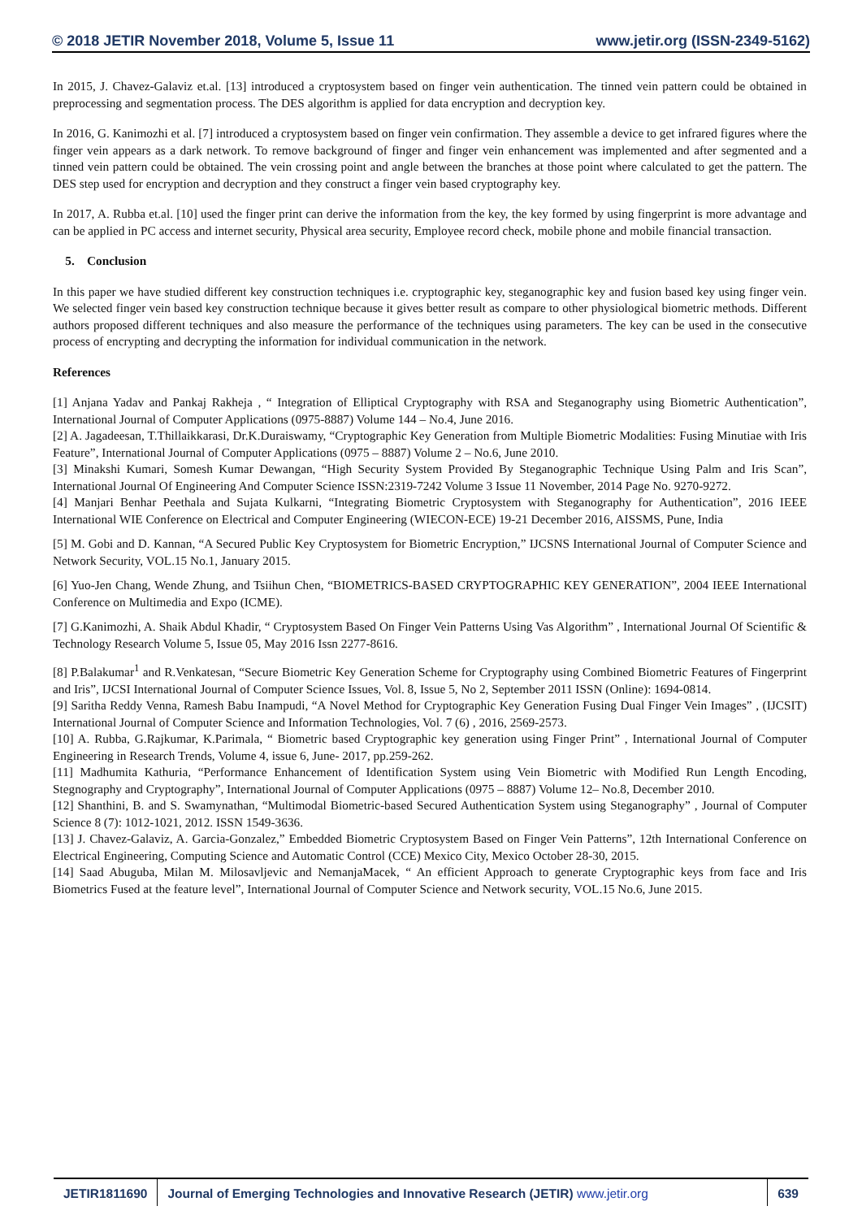© 2018 JETIR November 2018, Volume 5, Issue 11 www.jetir.org (ISSN-2349-5162)
In 2015, J. Chavez-Galaviz et.al. [13] introduced a cryptosystem based on finger vein authentication. The tinned vein pattern could be obtained in preprocessing and segmentation process. The DES algorithm is applied for data encryption and decryption key.
In 2016, G. Kanimozhi et al. [7] introduced a cryptosystem based on finger vein confirmation. They assemble a device to get infrared figures where the finger vein appears as a dark network. To remove background of finger and finger vein enhancement was implemented and after segmented and a tinned vein pattern could be obtained. The vein crossing point and angle between the branches at those point where calculated to get the pattern. The DES step used for encryption and decryption and they construct a finger vein based cryptography key.
In 2017, A. Rubba et.al. [10] used the finger print can derive the information from the key, the key formed by using fingerprint is more advantage and can be applied in PC access and internet security, Physical area security, Employee record check, mobile phone and mobile financial transaction.
5. Conclusion
In this paper we have studied different key construction techniques i.e. cryptographic key, steganographic key and fusion based key using finger vein. We selected finger vein based key construction technique because it gives better result as compare to other physiological biometric methods. Different authors proposed different techniques and also measure the performance of the techniques using parameters. The key can be used in the consecutive process of encrypting and decrypting the information for individual communication in the network.
References
[1] Anjana Yadav and Pankaj Rakheja , “ Integration of Elliptical Cryptography with RSA and Steganography using Biometric Authentication”, International Journal of Computer Applications (0975-8887) Volume 144 – No.4, June 2016.
[2] A. Jagadeesan, T.Thillaikkarasi, Dr.K.Duraiswamy, “Cryptographic Key Generation from Multiple Biometric Modalities: Fusing Minutiae with Iris Feature”, International Journal of Computer Applications (0975 – 8887) Volume 2 – No.6, June 2010.
[3] Minakshi Kumari, Somesh Kumar Dewangan, “High Security System Provided By Steganographic Technique Using Palm and Iris Scan”, International Journal Of Engineering And Computer Science ISSN:2319-7242 Volume 3 Issue 11 November, 2014 Page No. 9270-9272.
[4] Manjari Benhar Peethala and Sujata Kulkarni, “Integrating Biometric Cryptosystem with Steganography for Authentication”, 2016 IEEE International WIE Conference on Electrical and Computer Engineering (WIECON-ECE) 19-21 December 2016, AISSMS, Pune, India
[5] M. Gobi and D. Kannan, “A Secured Public Key Cryptosystem for Biometric Encryption,” IJCSNS International Journal of Computer Science and Network Security, VOL.15 No.1, January 2015.
[6] Yuo-Jen Chang, Wende Zhung, and Tsiihun Chen, “BIOMETRICS-BASED CRYPTOGRAPHIC KEY GENERATION”, 2004 IEEE International Conference on Multimedia and Expo (ICME).
[7] G.Kanimozhi, A. Shaik Abdul Khadir, “ Cryptosystem Based On Finger Vein Patterns Using Vas Algorithm” , International Journal Of Scientific & Technology Research Volume 5, Issue 05, May 2016 Issn 2277-8616.
[8] P.Balakumar<sup>1</sup> and R.Venkatesan, “Secure Biometric Key Generation Scheme for Cryptography using Combined Biometric Features of Fingerprint and Iris”, IJCSI International Journal of Computer Science Issues, Vol. 8, Issue 5, No 2, September 2011 ISSN (Online): 1694-0814.
[9] Saritha Reddy Venna, Ramesh Babu Inampudi, “A Novel Method for Cryptographic Key Generation Fusing Dual Finger Vein Images” , (IJCSIT) International Journal of Computer Science and Information Technologies, Vol. 7 (6) , 2016, 2569-2573.
[10] A. Rubba, G.Rajkumar, K.Parimala, “ Biometric based Cryptographic key generation using Finger Print” , International Journal of Computer Engineering in Research Trends, Volume 4, issue 6, June- 2017, pp.259-262.
[11] Madhumita Kathuria, “Performance Enhancement of Identification System using Vein Biometric with Modified Run Length Encoding, Stegnography and Cryptography”, International Journal of Computer Applications (0975 – 8887) Volume 12– No.8, December 2010.
[12] Shanthini, B. and S. Swamynathan, “Multimodal Biometric-based Secured Authentication System using Steganography” , Journal of Computer Science 8 (7): 1012-1021, 2012. ISSN 1549-3636.
[13] J. Chavez-Galaviz, A. Garcia-Gonzalez,” Embedded Biometric Cryptosystem Based on Finger Vein Patterns”, 12th International Conference on Electrical Engineering, Computing Science and Automatic Control (CCE) Mexico City, Mexico October 28-30, 2015.
[14] Saad Abuguba, Milan M. Milosavljevic and NemanjaMacek, “ An efficient Approach to generate Cryptographic keys from face and Iris Biometrics Fused at the feature level”, International Journal of Computer Science and Network security, VOL.15 No.6, June 2015.
JETIR1811690 Journal of Emerging Technologies and Innovative Research (JETIR) www.jetir.org
639